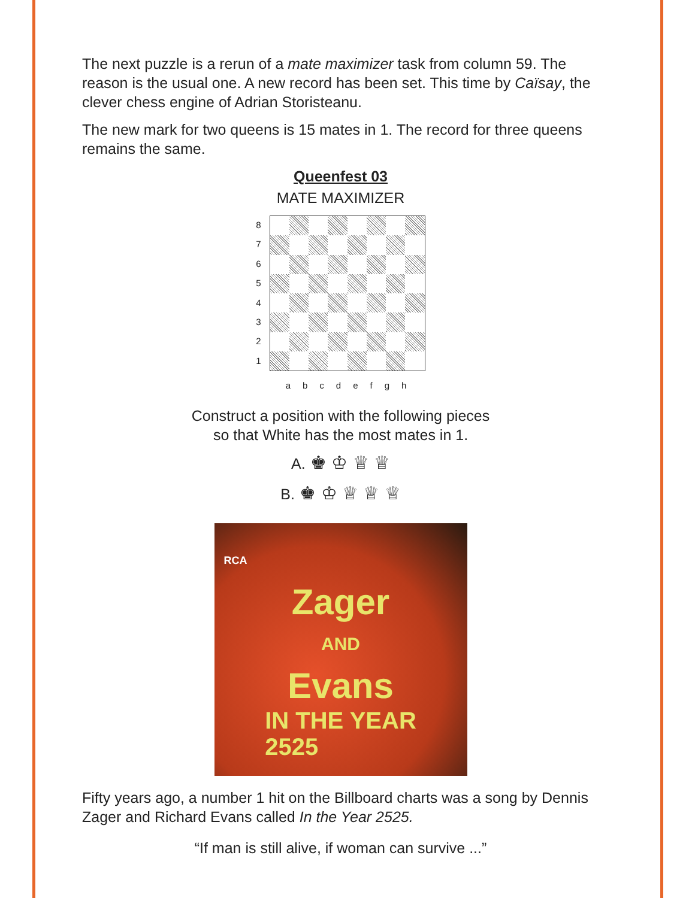The next puzzle is a rerun of a mate maximizer task from column 59. The reason is the usual one. A new record has been set. This time by Caïsay, the clever chess engine of Adrian Storisteanu.
The new mark for two queens is 15 mates in 1. The record for three queens remains the same.
Queenfest 03
MATE MAXIMIZER
87654321
a b c d e f g h
Construct a position with the following pieces
so that White has the most mates in 1.
A. ♚ ♔ ♕ ♕
B. ♚ ♔ ♕ ♕ ♕
RCA
Zager
AND
Evans
IN THE YEAR
2525
Fifty years ago, a number 1 hit on the Billboard charts was a song by Dennis Zager and Richard Evans called In the Year 2525.
“If man is still alive, if woman can survive ...”